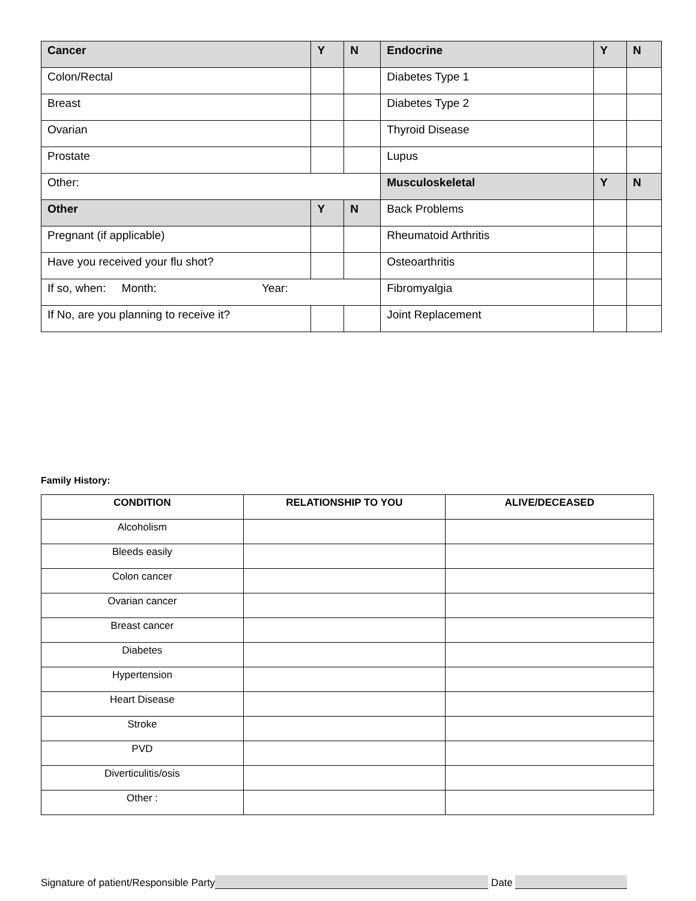| Cancer | Y | N | Endocrine | Y | N |
| Colon/Rectal | | | Diabetes Type 1 | | |
| Breast | | | Diabetes Type 2 | | |
| Ovarian | | | Thyroid Disease | | |
| Prostate | | | Lupus | | |
| Other: | | | Musculoskeletal | Y | N |
| Other | Y | N | Back Problems | | |
| Pregnant (if applicable) | | | Rheumatoid Arthritis | | |
| Have you received your flu shot? | | | Osteoarthritis | | |
| If so, when: Month: Year: | | | Fibromyalgia | | |
| If No, are you planning to receive it? | | | Joint Replacement | | |
Family History:
| CONDITION | RELATIONSHIP TO YOU | ALIVE/DECEASED |
| --- | --- | --- |
| Alcoholism | | |
| Bleeds easily | | |
| Colon cancer | | |
| Ovarian cancer | | |
| Breast cancer | | |
| Diabetes | | |
| Hypertension | | |
| Heart Disease | | |
| Stroke | | |
| PVD | | |
| Diverticulitis/osis | | |
| Other : | | |
Signature of patient/Responsible Party Date